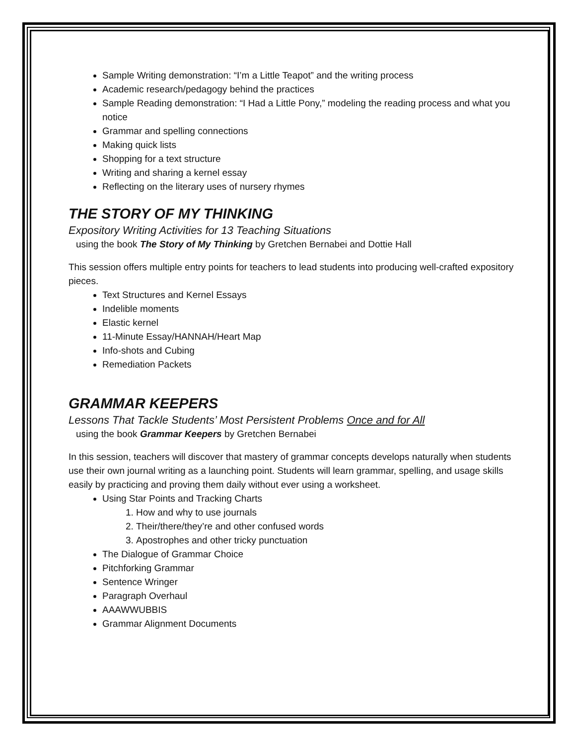Sample Writing demonstration: “I’m a Little Teapot” and the writing process
Academic research/pedagogy behind the practices
Sample Reading demonstration: “I Had a Little Pony,” modeling the reading process and what you notice
Grammar and spelling connections
Making quick lists
Shopping for a text structure
Writing and sharing a kernel essay
Reflecting on the literary uses of nursery rhymes
THE STORY OF MY THINKING
Expository Writing Activities for 13 Teaching Situations
using the book The Story of My Thinking by Gretchen Bernabei and Dottie Hall
This session offers multiple entry points for teachers to lead students into producing well-crafted expository pieces.
Text Structures and Kernel Essays
Indelible moments
Elastic kernel
11-Minute Essay/HANNAH/Heart Map
Info-shots and Cubing
Remediation Packets
GRAMMAR KEEPERS
Lessons That Tackle Students’ Most Persistent Problems Once and for All
using the book Grammar Keepers by Gretchen Bernabei
In this session, teachers will discover that mastery of grammar concepts develops naturally when students use their own journal writing as a launching point. Students will learn grammar, spelling, and usage skills easily by practicing and proving them daily without ever using a worksheet.
Using Star Points and Tracking Charts
1. How and why to use journals
2. Their/there/they’re and other confused words
3. Apostrophes and other tricky punctuation
The Dialogue of Grammar Choice
Pitchforking Grammar
Sentence Wringer
Paragraph Overhaul
AAAWWUBBIS
Grammar Alignment Documents